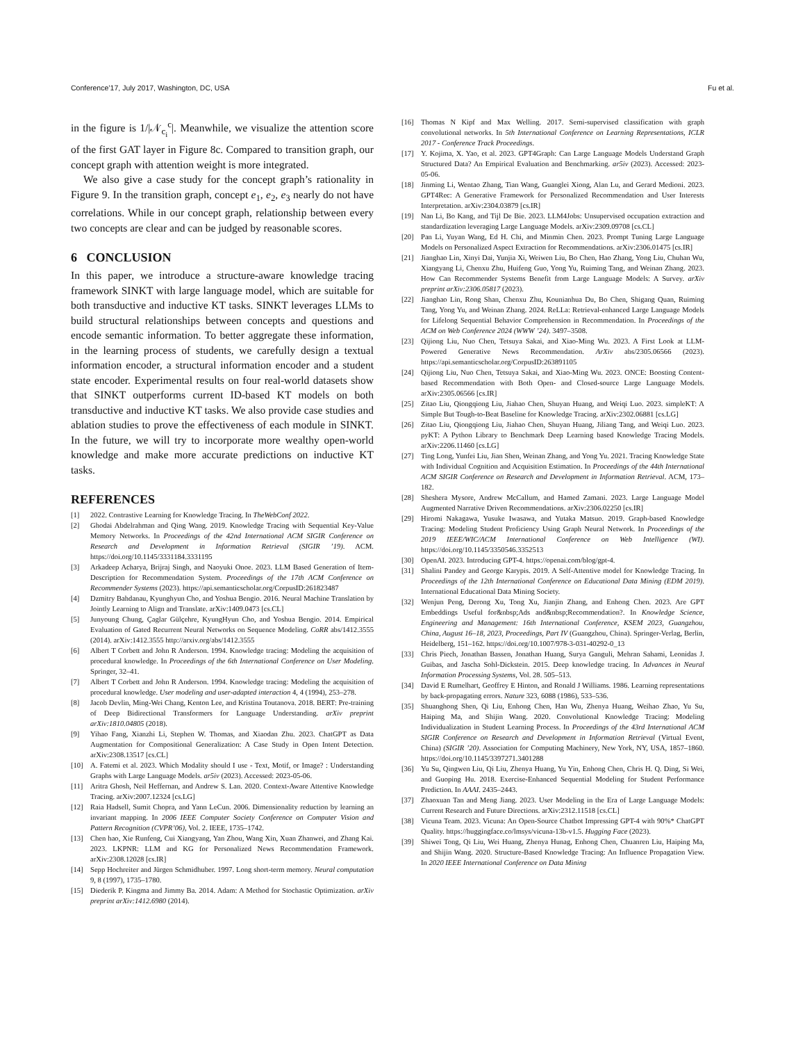Conference’17, July 2017, Washington, DC, USA Fu et al.
in the figure is 1/|𝒩<sub>c<sub>i</sub></sub><sup>c</sup>|. Meanwhile, we visualize the attention score of the first GAT layer in Figure 8c. Compared to transition graph, our concept graph with attention weight is more integrated.
We also give a case study for the concept graph’s rationality in Figure 9. In the transition graph, concept e<sub>1</sub>, e<sub>2</sub>, e<sub>3</sub> nearly do not have correlations. While in our concept graph, relationship between every two concepts are clear and can be judged by reasonable scores.
6 CONCLUSION
In this paper, we introduce a structure-aware knowledge tracing framework SINKT with large language model, which are suitable for both transductive and inductive KT tasks. SINKT leverages LLMs to build structural relationships between concepts and questions and encode semantic information. To better aggregate these information, in the learning process of students, we carefully design a textual information encoder, a structural information encoder and a student state encoder. Experimental results on four real-world datasets show that SINKT outperforms current ID-based KT models on both transductive and inductive KT tasks. We also provide case studies and ablation studies to prove the effectiveness of each module in SINKT. In the future, we will try to incorporate more wealthy open-world knowledge and make more accurate predictions on inductive KT tasks.
REFERENCES
[1] 2022. Contrastive Learning for Knowledge Tracing. In TheWebConf 2022.
[2] Ghodai Abdelrahman and Qing Wang. 2019. Knowledge Tracing with Sequential Key-Value Memory Networks. In Proceedings of the 42nd International ACM SIGIR Conference on Research and Development in Information Retrieval (SIGIR ’19). ACM. https://doi.org/10.1145/3331184.3331195
[3] Arkadeep Acharya, Brijraj Singh, and Naoyuki Onoe. 2023. LLM Based Generation of Item-Description for Recommendation System. Proceedings of the 17th ACM Conference on Recommender Systems (2023). https://api.semanticscholar.org/CorpusID:261823487
[4] Dzmitry Bahdanau, Kyunghyun Cho, and Yoshua Bengio. 2016. Neural Machine Translation by Jointly Learning to Align and Translate. arXiv:1409.0473 [cs.CL]
[5] Junyoung Chung, Çaglar Gülçehre, KyungHyun Cho, and Yoshua Bengio. 2014. Empirical Evaluation of Gated Recurrent Neural Networks on Sequence Modeling. CoRR abs/1412.3555 (2014). arXiv:1412.3555 http://arxiv.org/abs/1412.3555
[6] Albert T Corbett and John R Anderson. 1994. Knowledge tracing: Modeling the acquisition of procedural knowledge. In Proceedings of the 6th International Conference on User Modeling. Springer, 32–41.
[7] Albert T Corbett and John R Anderson. 1994. Knowledge tracing: Modeling the acquisition of procedural knowledge. User modeling and user-adapted interaction 4, 4 (1994), 253–278.
[8] Jacob Devlin, Ming-Wei Chang, Kenton Lee, and Kristina Toutanova. 2018. BERT: Pre-training of Deep Bidirectional Transformers for Language Understanding. arXiv preprint arXiv:1810.04805 (2018).
[9] Yihao Fang, Xianzhi Li, Stephen W. Thomas, and Xiaodan Zhu. 2023. ChatGPT as Data Augmentation for Compositional Generalization: A Case Study in Open Intent Detection. arXiv:2308.13517 [cs.CL]
[10] A. Fatemi et al. 2023. Which Modality should I use - Text, Motif, or Image? : Understanding Graphs with Large Language Models. ar5iv (2023). Accessed: 2023-05-06.
[11] Aritra Ghosh, Neil Heffernan, and Andrew S. Lan. 2020. Context-Aware Attentive Knowledge Tracing. arXiv:2007.12324 [cs.LG]
[12] Raia Hadsell, Sumit Chopra, and Yann LeCun. 2006. Dimensionality reduction by learning an invariant mapping. In 2006 IEEE Computer Society Conference on Computer Vision and Pattern Recognition (CVPR’06), Vol. 2. IEEE, 1735–1742.
[13] Chen hao, Xie Runfeng, Cui Xiangyang, Yan Zhou, Wang Xin, Xuan Zhanwei, and Zhang Kai. 2023. LKPNR: LLM and KG for Personalized News Recommendation Framework. arXiv:2308.12028 [cs.IR]
[14] Sepp Hochreiter and Jürgen Schmidhuber. 1997. Long short-term memory. Neural computation 9, 8 (1997), 1735–1780.
[15] Diederik P. Kingma and Jimmy Ba. 2014. Adam: A Method for Stochastic Optimization. arXiv preprint arXiv:1412.6980 (2014).
[16] Thomas N Kipf and Max Welling. 2017. Semi-supervised classification with graph convolutional networks. In 5th International Conference on Learning Representations, ICLR 2017 - Conference Track Proceedings.
[17] Y. Kojima, X. Yao, et al. 2023. GPT4Graph: Can Large Language Models Understand Graph Structured Data? An Empirical Evaluation and Benchmarking. ar5iv (2023). Accessed: 2023-05-06.
[18] Jinming Li, Wentao Zhang, Tian Wang, Guanglei Xiong, Alan Lu, and Gerard Medioni. 2023. GPT4Rec: A Generative Framework for Personalized Recommendation and User Interests Interpretation. arXiv:2304.03879 [cs.IR]
[19] Nan Li, Bo Kang, and Tijl De Bie. 2023. LLM4Jobs: Unsupervised occupation extraction and standardization leveraging Large Language Models. arXiv:2309.09708 [cs.CL]
[20] Pan Li, Yuyan Wang, Ed H. Chi, and Minmin Chen. 2023. Prompt Tuning Large Language Models on Personalized Aspect Extraction for Recommendations. arXiv:2306.01475 [cs.IR]
[21] Jianghao Lin, Xinyi Dai, Yunjia Xi, Weiwen Liu, Bo Chen, Hao Zhang, Yong Liu, Chuhan Wu, Xiangyang Li, Chenxu Zhu, Huifeng Guo, Yong Yu, Ruiming Tang, and Weinan Zhang. 2023. How Can Recommender Systems Benefit from Large Language Models: A Survey. arXiv preprint arXiv:2306.05817 (2023).
[22] Jianghao Lin, Rong Shan, Chenxu Zhu, Kounianhua Du, Bo Chen, Shigang Quan, Ruiming Tang, Yong Yu, and Weinan Zhang. 2024. ReLLa: Retrieval-enhanced Large Language Models for Lifelong Sequential Behavior Comprehension in Recommendation. In Proceedings of the ACM on Web Conference 2024 (WWW ’24). 3497–3508.
[23] Qijiong Liu, Nuo Chen, Tetsuya Sakai, and Xiao-Ming Wu. 2023. A First Look at LLM-Powered Generative News Recommendation. ArXiv abs/2305.06566 (2023). https://api.semanticscholar.org/CorpusID:263891105
[24] Qijiong Liu, Nuo Chen, Tetsuya Sakai, and Xiao-Ming Wu. 2023. ONCE: Boosting Content-based Recommendation with Both Open- and Closed-source Large Language Models. arXiv:2305.06566 [cs.IR]
[25] Zitao Liu, Qiongqiong Liu, Jiahao Chen, Shuyan Huang, and Weiqi Luo. 2023. simpleKT: A Simple But Tough-to-Beat Baseline for Knowledge Tracing. arXiv:2302.06881 [cs.LG]
[26] Zitao Liu, Qiongqiong Liu, Jiahao Chen, Shuyan Huang, Jiliang Tang, and Weiqi Luo. 2023. pyKT: A Python Library to Benchmark Deep Learning based Knowledge Tracing Models. arXiv:2206.11460 [cs.LG]
[27] Ting Long, Yunfei Liu, Jian Shen, Weinan Zhang, and Yong Yu. 2021. Tracing Knowledge State with Individual Cognition and Acquisition Estimation. In Proceedings of the 44th International ACM SIGIR Conference on Research and Development in Information Retrieval. ACM, 173–182.
[28] Sheshera Mysore, Andrew McCallum, and Hamed Zamani. 2023. Large Language Model Augmented Narrative Driven Recommendations. arXiv:2306.02250 [cs.IR]
[29] Hiromi Nakagawa, Yusuke Iwasawa, and Yutaka Matsuo. 2019. Graph-based Knowledge Tracing: Modeling Student Proficiency Using Graph Neural Network. In Proceedings of the 2019 IEEE/WIC/ACM International Conference on Web Intelligence (WI). https://doi.org/10.1145/3350546.3352513
[30] OpenAI. 2023. Introducing GPT-4. https://openai.com/blog/gpt-4.
[31] Shalini Pandey and George Karypis. 2019. A Self-Attentive model for Knowledge Tracing. In Proceedings of the 12th International Conference on Educational Data Mining (EDM 2019). International Educational Data Mining Society.
[32] Wenjun Peng, Derong Xu, Tong Xu, Jianjin Zhang, and Enhong Chen. 2023. Are GPT Embeddings Useful for&nbsp;Ads and&nbsp;Recommendation?. In Knowledge Science, Engineering and Management: 16th International Conference, KSEM 2023, Guangzhou, China, August 16–18, 2023, Proceedings, Part IV (Guangzhou, China). Springer-Verlag, Berlin, Heidelberg, 151–162. https://doi.org/10.1007/978-3-031-40292-0_13
[33] Chris Piech, Jonathan Bassen, Jonathan Huang, Surya Ganguli, Mehran Sahami, Leonidas J. Guibas, and Jascha Sohl-Dickstein. 2015. Deep knowledge tracing. In Advances in Neural Information Processing Systems, Vol. 28. 505–513.
[34] David E Rumelhart, Geoffrey E Hinton, and Ronald J Williams. 1986. Learning representations by back-propagating errors. Nature 323, 6088 (1986), 533–536.
[35] Shuanghong Shen, Qi Liu, Enhong Chen, Han Wu, Zhenya Huang, Weihao Zhao, Yu Su, Haiping Ma, and Shijin Wang. 2020. Convolutional Knowledge Tracing: Modeling Individualization in Student Learning Process. In Proceedings of the 43rd International ACM SIGIR Conference on Research and Development in Information Retrieval (Virtual Event, China) (SIGIR ’20). Association for Computing Machinery, New York, NY, USA, 1857–1860. https://doi.org/10.1145/3397271.3401288
[36] Yu Su, Qingwen Liu, Qi Liu, Zhenya Huang, Yu Yin, Enhong Chen, Chris H. Q. Ding, Si Wei, and Guoping Hu. 2018. Exercise-Enhanced Sequential Modeling for Student Performance Prediction. In AAAI. 2435–2443.
[37] Zhaoxuan Tan and Meng Jiang. 2023. User Modeling in the Era of Large Language Models: Current Research and Future Directions. arXiv:2312.11518 [cs.CL]
[38] Vicuna Team. 2023. Vicuna: An Open-Source Chatbot Impressing GPT-4 with 90%* ChatGPT Quality. https://huggingface.co/lmsys/vicuna-13b-v1.5. Hugging Face (2023).
[39] Shiwei Tong, Qi Liu, Wei Huang, Zhenya Hunag, Enhong Chen, Chuanren Liu, Haiping Ma, and Shijin Wang. 2020. Structure-Based Knowledge Tracing: An Influence Propagation View. In 2020 IEEE International Conference on Data Mining